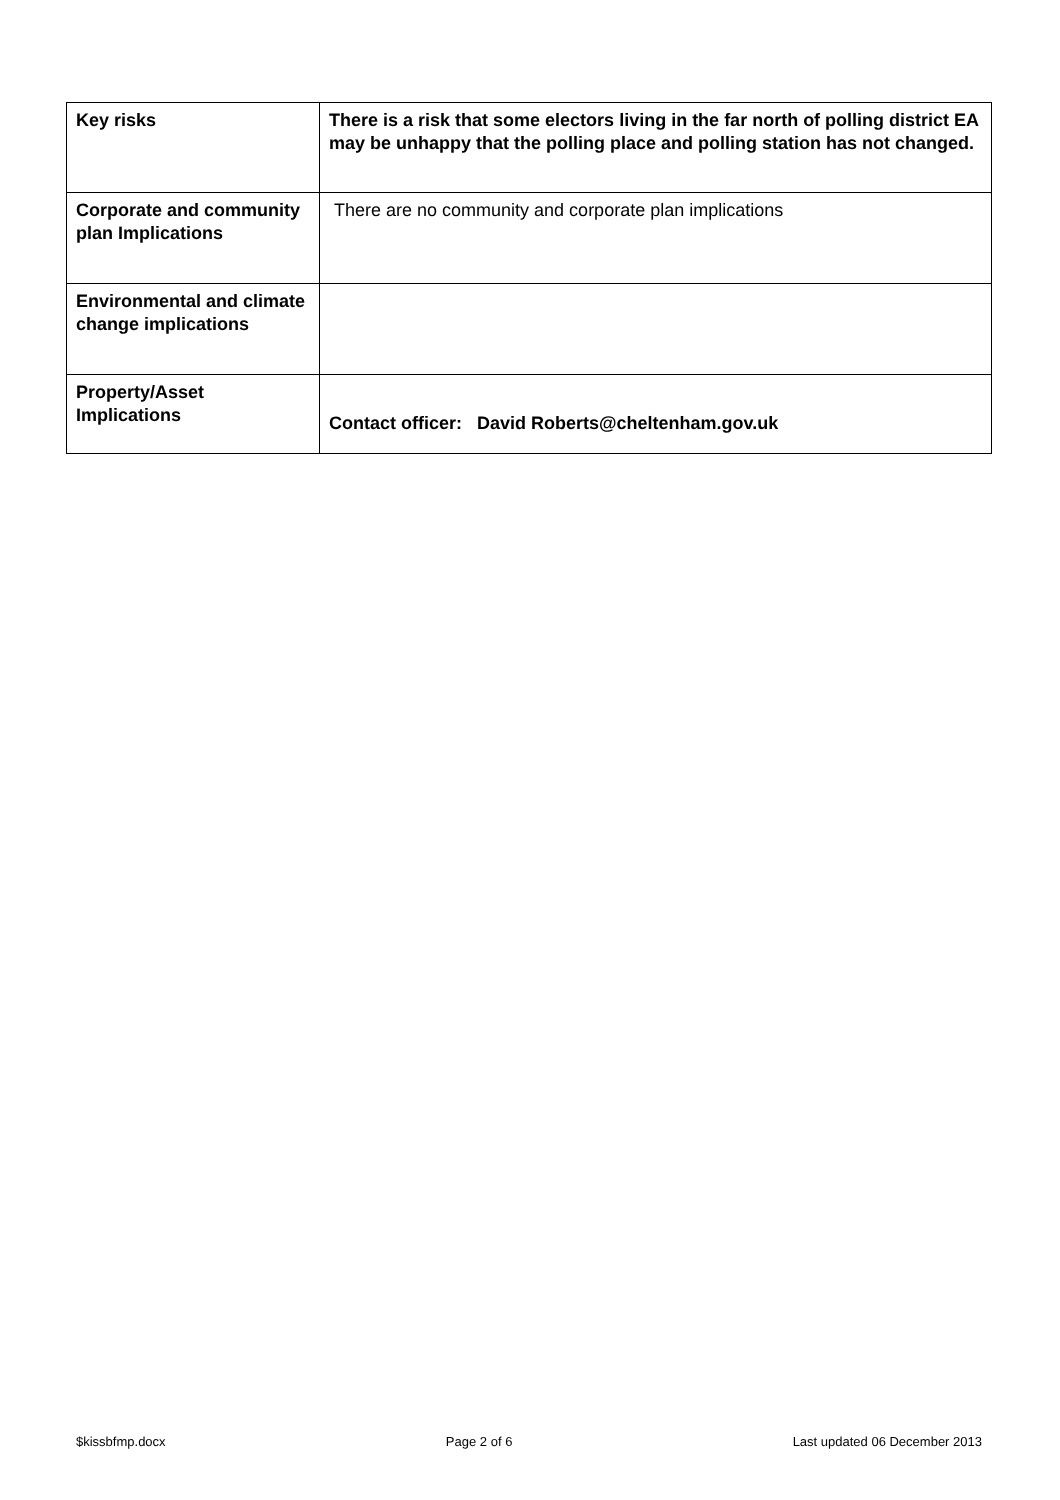| Key risks | There is a risk that some electors living in the far north of polling district EA may be unhappy that the polling place and polling station has not changed. |
| Corporate and community plan Implications | There are no community and corporate plan implications |
| Environmental and climate change implications | |
| Property/Asset Implications | Contact officer: David Roberts@cheltenham.gov.uk |
$kissbfmp.docx Page 2 of 6 Last updated 06 December 2013